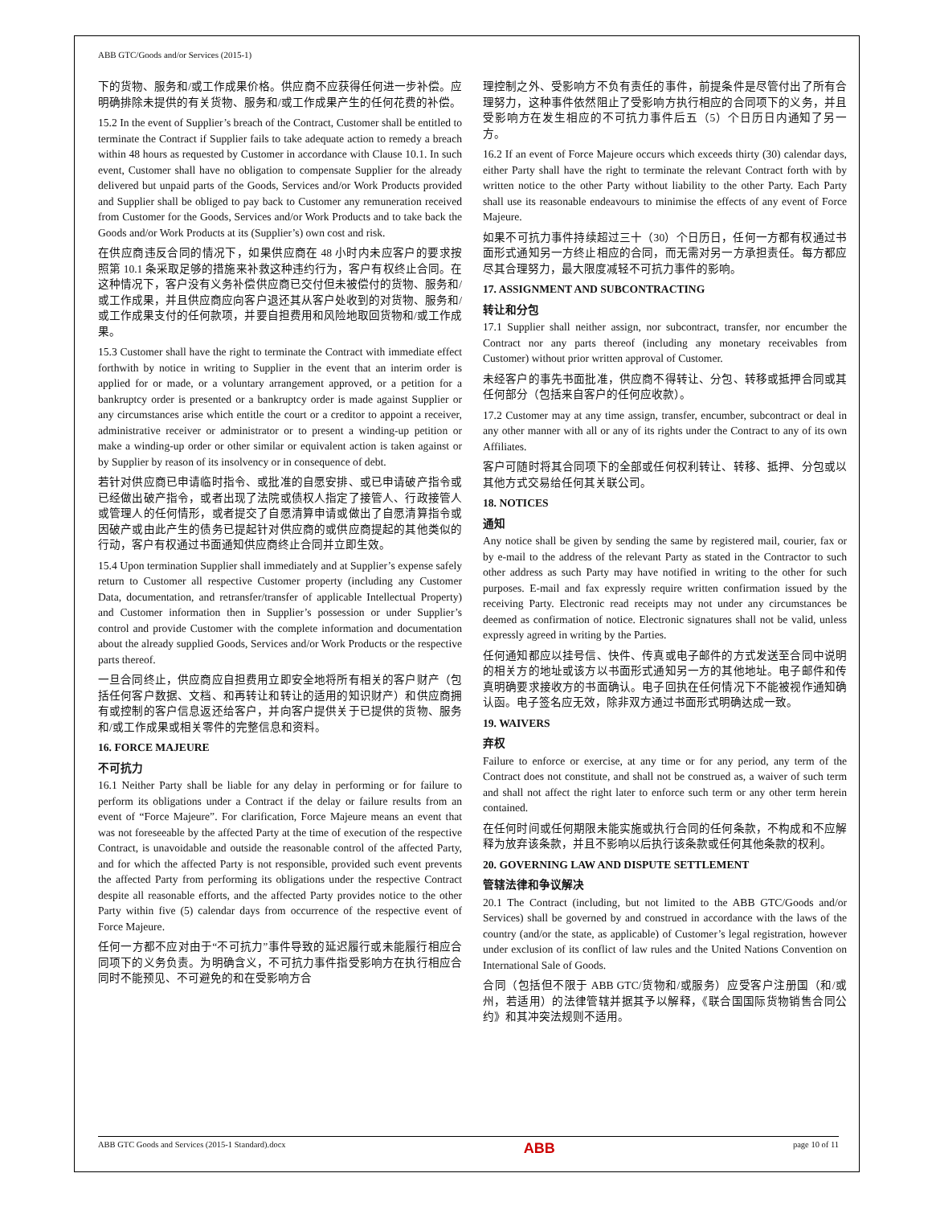ABB GTC/Goods and/or Services (2015-1)
下的货物、服务和/或工作成果价格。供应商不应获得任何进一步补偿。应明确排除未提供的有关货物、服务和/或工作成果产生的任何花费的补偿。
15.2 In the event of Supplier’s breach of the Contract, Customer shall be entitled to terminate the Contract if Supplier fails to take adequate action to remedy a breach within 48 hours as requested by Customer in accordance with Clause 10.1. In such event, Customer shall have no obligation to compensate Supplier for the already delivered but unpaid parts of the Goods, Services and/or Work Products provided and Supplier shall be obliged to pay back to Customer any remuneration received from Customer for the Goods, Services and/or Work Products and to take back the Goods and/or Work Products at its (Supplier’s) own cost and risk.
在供应商违反合同的情况下，如果供应商在 48 小时内未应客户的要求按照第 10.1 条采取足够的措施来补救这种违约行为，客户有权终止合同。在这种情况下，客户没有义务补偿供应商已交付但未被偿付的货物、服务和/或工作成果，并且供应商应向客户退还其从客户处收到的对货物、服务和/或工作成果支付的任何款项，并要自担费用和风险地取回货物和/或工作成果。
15.3 Customer shall have the right to terminate the Contract with immediate effect forthwith by notice in writing to Supplier in the event that an interim order is applied for or made, or a voluntary arrangement approved, or a petition for a bankruptcy order is presented or a bankruptcy order is made against Supplier or any circumstances arise which entitle the court or a creditor to appoint a receiver, administrative receiver or administrator or to present a winding-up petition or make a winding-up order or other similar or equivalent action is taken against or by Supplier by reason of its insolvency or in consequence of debt.
若针对供应商已申请临时指令、或批准的自愿安排、或已申请破产指令或已经做出破产指令，或者出现了法院或债权人指定了接管人、行政接管人或管理人的任何情形，或者提交了自愿清算申请或做出了自愿清算指令或因破产或由此产生的债务已提起针对供应商的或供应商提起的其他类似的行动，客户有权通过书面通知供应商终止合同并立即生效。
15.4 Upon termination Supplier shall immediately and at Supplier’s expense safely return to Customer all respective Customer property (including any Customer Data, documentation, and retransfer/transfer of applicable Intellectual Property) and Customer information then in Supplier’s possession or under Supplier’s control and provide Customer with the complete information and documentation about the already supplied Goods, Services and/or Work Products or the respective parts thereof.
一旦合同终止，供应商应自担费用立即安全地将所有相关的客户财产（包括任何客户数据、文档、和再转让和转让的适用的知识财产）和供应商拥有或控制的客户信息返还给客户，并向客户提供关于已提供的货物、服务和/或工作成果或相关零件的完整信息和资料。
16. FORCE MAJEURE
不可抗力
16.1 Neither Party shall be liable for any delay in performing or for failure to perform its obligations under a Contract if the delay or failure results from an event of “Force Majeure”. For clarification, Force Majeure means an event that was not foreseeable by the affected Party at the time of execution of the respective Contract, is unavoidable and outside the reasonable control of the affected Party, and for which the affected Party is not responsible, provided such event prevents the affected Party from performing its obligations under the respective Contract despite all reasonable efforts, and the affected Party provides notice to the other Party within five (5) calendar days from occurrence of the respective event of Force Majeure.
任何一方都不应对由于“不可抗力”事件导致的延迟履行或未能履行相应合同项下的义务负责。为明确含义，不可抗力事件指受影响方在执行相应合同时不能预见、不可避免的和在受影响方合
理控制之外、受影响方不负有责任的事件，前提条件是尽管付出了所有合理努力，这种事件依然阻止了受影响方执行相应的合同项下的义务，并且受影响方在发生相应的不可抗力事件后五（5）个日历日内通知了另一方。
16.2 If an event of Force Majeure occurs which exceeds thirty (30) calendar days, either Party shall have the right to terminate the relevant Contract forth with by written notice to the other Party without liability to the other Party. Each Party shall use its reasonable endeavours to minimise the effects of any event of Force Majeure.
如果不可抗力事件持续超过三十（30）个日历日，任何一方都有权通过书面形式通知另一方终止相应的合同，而无需对另一方承担责任。每方都应尽其合理努力，最大限度减轻不可抗力事件的影响。
17. ASSIGNMENT AND SUBCONTRACTING
转让和分包
17.1 Supplier shall neither assign, nor subcontract, transfer, nor encumber the Contract nor any parts thereof (including any monetary receivables from Customer) without prior written approval of Customer.
未经客户的事先书面批准，供应商不得转让、分包、转移或抵押合同或其任何部分（包括来自客户的任何应收款）。
17.2 Customer may at any time assign, transfer, encumber, subcontract or deal in any other manner with all or any of its rights under the Contract to any of its own Affiliates.
客户可随时将其合同项下的全部或任何权利转让、转移、抵押、分包或以其他方式交易给任何其关联公司。
18. NOTICES
通知
Any notice shall be given by sending the same by registered mail, courier, fax or by e-mail to the address of the relevant Party as stated in the Contractor to such other address as such Party may have notified in writing to the other for such purposes. E-mail and fax expressly require written confirmation issued by the receiving Party. Electronic read receipts may not under any circumstances be deemed as confirmation of notice. Electronic signatures shall not be valid, unless expressly agreed in writing by the Parties.
任何通知都应以挂号信、快件、传真或电子邮件的方式发送至合同中说明的相关方的地址或该方以书面形式通知另一方的其他地址。电子邮件和传真明确要求接收方的书面确认。电子回执在任何情况下不能被视作通知确认函。电子签名应无效，除非双方通过书面形式明确达成一致。
19. WAIVERS
弃权
Failure to enforce or exercise, at any time or for any period, any term of the Contract does not constitute, and shall not be construed as, a waiver of such term and shall not affect the right later to enforce such term or any other term herein contained.
在任何时间或任何期限未能实施或执行合同的任何条款，不构成和不应解释为放弃该条款，并且不影响以后执行该条款或任何其他条款的权利。
20. GOVERNING LAW AND DISPUTE SETTLEMENT
管辖法律和争议解决
20.1 The Contract (including, but not limited to the ABB GTC/Goods and/or Services) shall be governed by and construed in accordance with the laws of the country (and/or the state, as applicable) of Customer’s legal registration, however under exclusion of its conflict of law rules and the United Nations Convention on International Sale of Goods.
合同（包括但不限于 ABB GTC/货物和/或服务）应受客户注册国（和/或州，若适用）的法律管辖并据其予以解释，《联合国国际货物销售合同公约》和其冲突法规则不适用。
ABB GTC Goods and Services (2015-1 Standard).docx ABB page 10 of 11